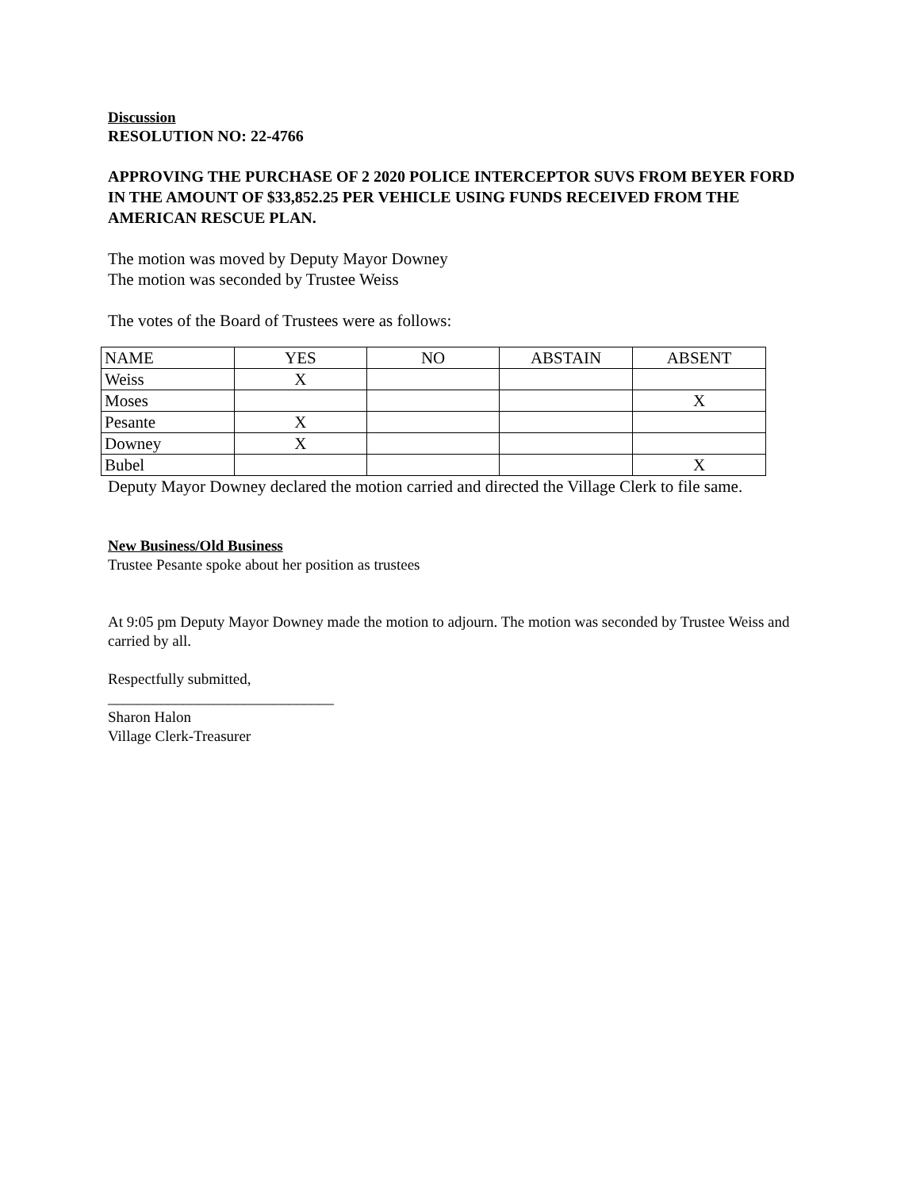Discussion
RESOLUTION NO: 22-4766
APPROVING THE PURCHASE OF 2 2020 POLICE INTERCEPTOR SUVS FROM BEYER FORD IN THE AMOUNT OF $33,852.25 PER VEHICLE USING FUNDS RECEIVED FROM THE AMERICAN RESCUE PLAN.
The motion was moved by Deputy Mayor Downey
The motion was seconded by Trustee Weiss
The votes of the Board of Trustees were as follows:
| NAME | YES | NO | ABSTAIN | ABSENT |
| Weiss | X | | | |
| Moses | | | | X |
| Pesante | X | | | |
| Downey | X | | | |
| Bubel | | | | X |
Deputy Mayor Downey declared the motion carried and directed the Village Clerk to file same.
New Business/Old Business
Trustee Pesante spoke about her position as trustees
At 9:05 pm Deputy Mayor Downey made the motion to adjourn. The motion was seconded by Trustee Weiss and carried by all.
Respectfully submitted,
______________________________
Sharon Halon
Village Clerk-Treasurer